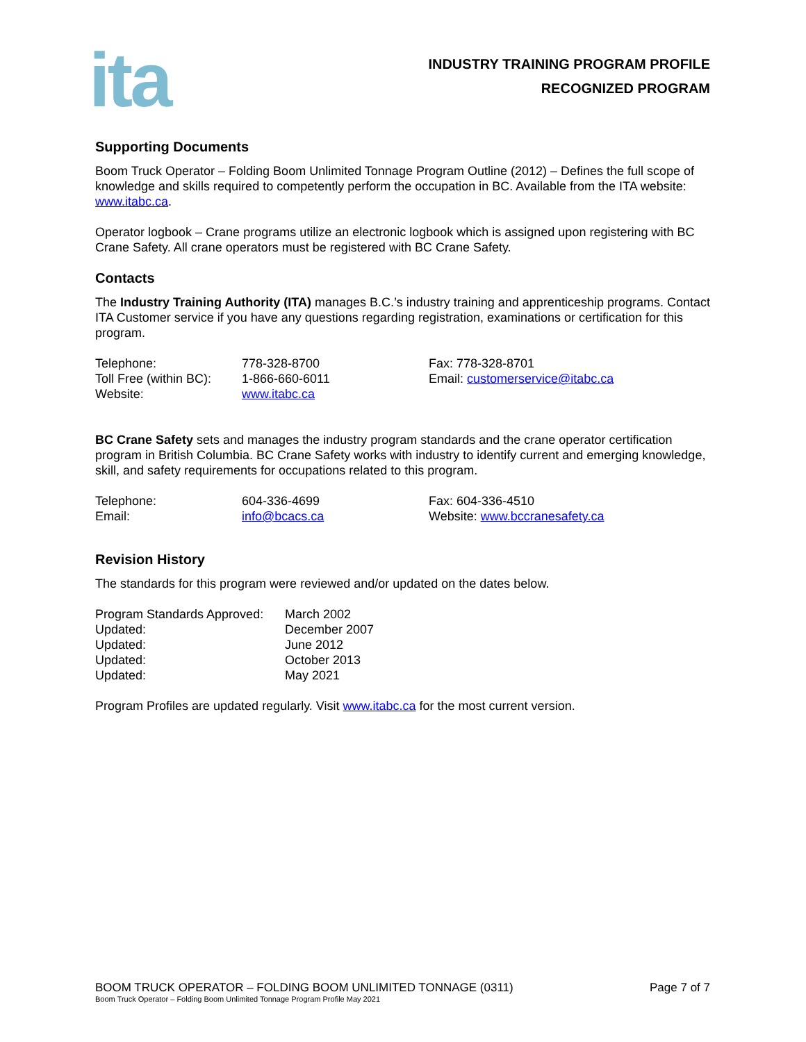ita
INDUSTRY TRAINING PROGRAM PROFILE
RECOGNIZED PROGRAM
Supporting Documents
Boom Truck Operator – Folding Boom Unlimited Tonnage Program Outline (2012) – Defines the full scope of knowledge and skills required to competently perform the occupation in BC. Available from the ITA website: www.itabc.ca.
Operator logbook – Crane programs utilize an electronic logbook which is assigned upon registering with BC Crane Safety. All crane operators must be registered with BC Crane Safety.
Contacts
The Industry Training Authority (ITA) manages B.C.’s industry training and apprenticeship programs. Contact ITA Customer service if you have any questions regarding registration, examinations or certification for this program.
| Telephone: | 778-328-8700 | Fax: 778-328-8701 |
| Toll Free (within BC): | 1-866-660-6011 | Email: customerservice@itabc.ca |
| Website: | www.itabc.ca | |
BC Crane Safety sets and manages the industry program standards and the crane operator certification program in British Columbia. BC Crane Safety works with industry to identify current and emerging knowledge, skill, and safety requirements for occupations related to this program.
| Telephone: | 604-336-4699 | Fax: 604-336-4510 |
| Email: | info@bcacs.ca | Website: www.bccranesafety.ca |
Revision History
The standards for this program were reviewed and/or updated on the dates below.
| Program Standards Approved: | March 2002 |
| Updated: | December 2007 |
| Updated: | June 2012 |
| Updated: | October 2013 |
| Updated: | May 2021 |
Program Profiles are updated regularly. Visit www.itabc.ca for the most current version.
BOOM TRUCK OPERATOR – FOLDING BOOM UNLIMITED TONNAGE (0311) Page 7 of 7
Boom Truck Operator – Folding Boom Unlimited Tonnage Program Profile May 2021